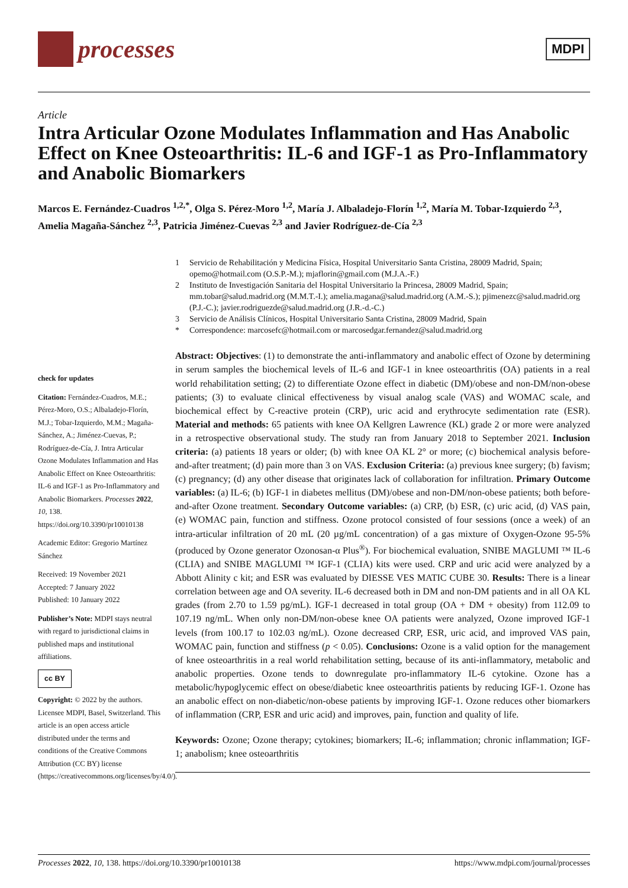processes
MDPI
Article
Intra Articular Ozone Modulates Inflammation and Has Anabolic Effect on Knee Osteoarthritis: IL-6 and IGF-1 as Pro-Inflammatory and Anabolic Biomarkers
Marcos E. Fernández-Cuadros <sup>1,2,*</sup>, Olga S. Pérez-Moro <sup>1,2</sup>, María J. Albaladejo-Florín <sup>1,2</sup>, María M. Tobar-Izquierdo <sup>2,3</sup>, Amelia Magaña-Sánchez <sup>2,3</sup>, Patricia Jiménez-Cuevas <sup>2,3</sup> and Javier Rodríguez-de-Cía <sup>2,3</sup>
1 Servicio de Rehabilitación y Medicina Física, Hospital Universitario Santa Cristina, 28009 Madrid, Spain; opemo@hotmail.com (O.S.P.-M.); mjaflorin@gmail.com (M.J.A.-F.)
2 Instituto de Investigación Sanitaria del Hospital Universitario la Princesa, 28009 Madrid, Spain; mm.tobar@salud.madrid.org (M.M.T.-I.); amelia.magana@salud.madrid.org (A.M.-S.); pjimenezc@salud.madrid.org (P.J.-C.); javier.rodriguezde@salud.madrid.org (J.R.-d.-C.)
3 Servicio de Análisis Clínicos, Hospital Universitario Santa Cristina, 28009 Madrid, Spain
* Correspondence: marcosefc@hotmail.com or marcosedgar.fernandez@salud.madrid.org
check for updates
Citation: Fernández-Cuadros, M.E.; Pérez-Moro, O.S.; Albaladejo-Florín, M.J.; Tobar-Izquierdo, M.M.; Magaña-Sánchez, A.; Jiménez-Cuevas, P.; Rodríguez-de-Cía, J. Intra Articular Ozone Modulates Inflammation and Has Anabolic Effect on Knee Osteoarthritis: IL-6 and IGF-1 as Pro-Inflammatory and Anabolic Biomarkers. Processes 2022, 10, 138. https://doi.org/10.3390/pr10010138
Academic Editor: Gregorio Martínez Sánchez
Received: 19 November 2021
Accepted: 7 January 2022
Published: 10 January 2022
Publisher’s Note: MDPI stays neutral with regard to jurisdictional claims in published maps and institutional affiliations.
cc BY
Copyright: © 2022 by the authors. Licensee MDPI, Basel, Switzerland. This article is an open access article distributed under the terms and conditions of the Creative Commons Attribution (CC BY) license (https://creativecommons.org/licenses/by/4.0/).
Abstract: Objectives: (1) to demonstrate the anti-inflammatory and anabolic effect of Ozone by determining in serum samples the biochemical levels of IL-6 and IGF-1 in knee osteoarthritis (OA) patients in a real world rehabilitation setting; (2) to differentiate Ozone effect in diabetic (DM)/obese and non-DM/non-obese patients; (3) to evaluate clinical effectiveness by visual analog scale (VAS) and WOMAC scale, and biochemical effect by C-reactive protein (CRP), uric acid and erythrocyte sedimentation rate (ESR). Material and methods: 65 patients with knee OA Kellgren Lawrence (KL) grade 2 or more were analyzed in a retrospective observational study. The study ran from January 2018 to September 2021. Inclusion criteria: (a) patients 18 years or older; (b) with knee OA KL 2° or more; (c) biochemical analysis before-and-after treatment; (d) pain more than 3 on VAS. Exclusion Criteria: (a) previous knee surgery; (b) favism; (c) pregnancy; (d) any other disease that originates lack of collaboration for infiltration. Primary Outcome variables: (a) IL-6; (b) IGF-1 in diabetes mellitus (DM)/obese and non-DM/non-obese patients; both before-and-after Ozone treatment. Secondary Outcome variables: (a) CRP, (b) ESR, (c) uric acid, (d) VAS pain, (e) WOMAC pain, function and stiffness. Ozone protocol consisted of four sessions (once a week) of an intra-articular infiltration of 20 mL (20 µg/mL concentration) of a gas mixture of Oxygen-Ozone 95-5% (produced by Ozone generator Ozonosan-α Plus<sup>®</sup>). For biochemical evaluation, SNIBE MAGLUMI ™ IL-6 (CLIA) and SNIBE MAGLUMI ™ IGF-1 (CLIA) kits were used. CRP and uric acid were analyzed by a Abbott Alinity c kit; and ESR was evaluated by DIESSE VES MATIC CUBE 30. Results: There is a linear correlation between age and OA severity. IL-6 decreased both in DM and non-DM patients and in all OA KL grades (from 2.70 to 1.59 pg/mL). IGF-1 decreased in total group (OA + DM + obesity) from 112.09 to 107.19 ng/mL. When only non-DM/non-obese knee OA patients were analyzed, Ozone improved IGF-1 levels (from 100.17 to 102.03 ng/mL). Ozone decreased CRP, ESR, uric acid, and improved VAS pain, WOMAC pain, function and stiffness (p < 0.05). Conclusions: Ozone is a valid option for the management of knee osteoarthritis in a real world rehabilitation setting, because of its anti-inflammatory, metabolic and anabolic properties. Ozone tends to downregulate pro-inflammatory IL-6 cytokine. Ozone has a metabolic/hypoglycemic effect on obese/diabetic knee osteoarthritis patients by reducing IGF-1. Ozone has an anabolic effect on non-diabetic/non-obese patients by improving IGF-1. Ozone reduces other biomarkers of inflammation (CRP, ESR and uric acid) and improves, pain, function and quality of life.
Keywords: Ozone; Ozone therapy; cytokines; biomarkers; IL-6; inflammation; chronic inflammation; IGF-1; anabolism; knee osteoarthritis
Processes 2022, 10, 138. https://doi.org/10.3390/pr10010138 https://www.mdpi.com/journal/processes